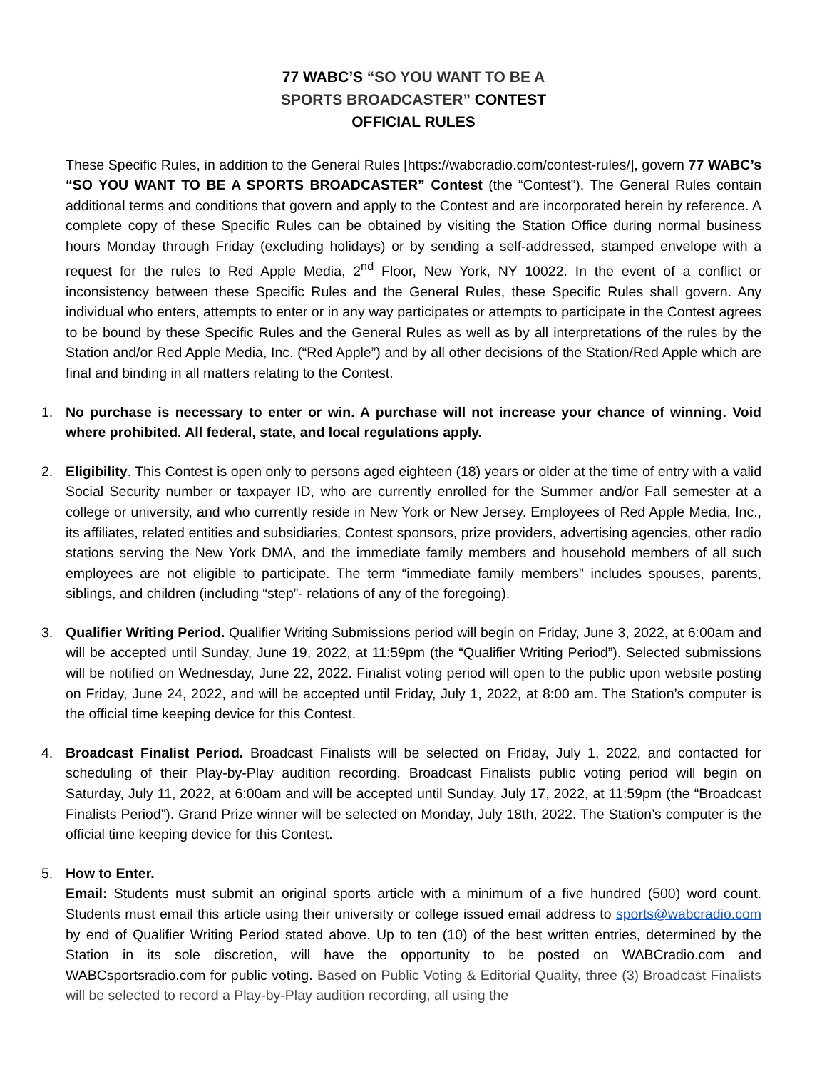77 WABC’S “SO YOU WANT TO BE A
SPORTS BROADCASTER” CONTEST
OFFICIAL RULES
These Specific Rules, in addition to the General Rules [https://wabcradio.com/contest-rules/], govern 77 WABC’s “SO YOU WANT TO BE A SPORTS BROADCASTER” Contest (the “Contest”). The General Rules contain additional terms and conditions that govern and apply to the Contest and are incorporated herein by reference. A complete copy of these Specific Rules can be obtained by visiting the Station Office during normal business hours Monday through Friday (excluding holidays) or by sending a self-addressed, stamped envelope with a request for the rules to Red Apple Media, 2<sup>nd</sup> Floor, New York, NY 10022. In the event of a conflict or inconsistency between these Specific Rules and the General Rules, these Specific Rules shall govern. Any individual who enters, attempts to enter or in any way participates or attempts to participate in the Contest agrees to be bound by these Specific Rules and the General Rules as well as by all interpretations of the rules by the Station and/or Red Apple Media, Inc. (“Red Apple”) and by all other decisions of the Station/Red Apple which are final and binding in all matters relating to the Contest.
1. No purchase is necessary to enter or win. A purchase will not increase your chance of winning. Void where prohibited. All federal, state, and local regulations apply.
2. Eligibility. This Contest is open only to persons aged eighteen (18) years or older at the time of entry with a valid Social Security number or taxpayer ID, who are currently enrolled for the Summer and/or Fall semester at a college or university, and who currently reside in New York or New Jersey. Employees of Red Apple Media, Inc., its affiliates, related entities and subsidiaries, Contest sponsors, prize providers, advertising agencies, other radio stations serving the New York DMA, and the immediate family members and household members of all such employees are not eligible to participate. The term “immediate family members" includes spouses, parents, siblings, and children (including “step”- relations of any of the foregoing).
3. Qualifier Writing Period. Qualifier Writing Submissions period will begin on Friday, June 3, 2022, at 6:00am and will be accepted until Sunday, June 19, 2022, at 11:59pm (the “Qualifier Writing Period”). Selected submissions will be notified on Wednesday, June 22, 2022. Finalist voting period will open to the public upon website posting on Friday, June 24, 2022, and will be accepted until Friday, July 1, 2022, at 8:00 am. The Station’s computer is the official time keeping device for this Contest.
4. Broadcast Finalist Period. Broadcast Finalists will be selected on Friday, July 1, 2022, and contacted for scheduling of their Play-by-Play audition recording. Broadcast Finalists public voting period will begin on Saturday, July 11, 2022, at 6:00am and will be accepted until Sunday, July 17, 2022, at 11:59pm (the “Broadcast Finalists Period”). Grand Prize winner will be selected on Monday, July 18th, 2022. The Station’s computer is the official time keeping device for this Contest.
5. How to Enter.
Email: Students must submit an original sports article with a minimum of a five hundred (500) word count. Students must email this article using their university or college issued email address to sports@wabcradio.com by end of Qualifier Writing Period stated above. Up to ten (10) of the best written entries, determined by the Station in its sole discretion, will have the opportunity to be posted on WABCradio.com and WABCsportsradio.com for public voting. Based on Public Voting & Editorial Quality, three (3) Broadcast Finalists will be selected to record a Play-by-Play audition recording, all using the